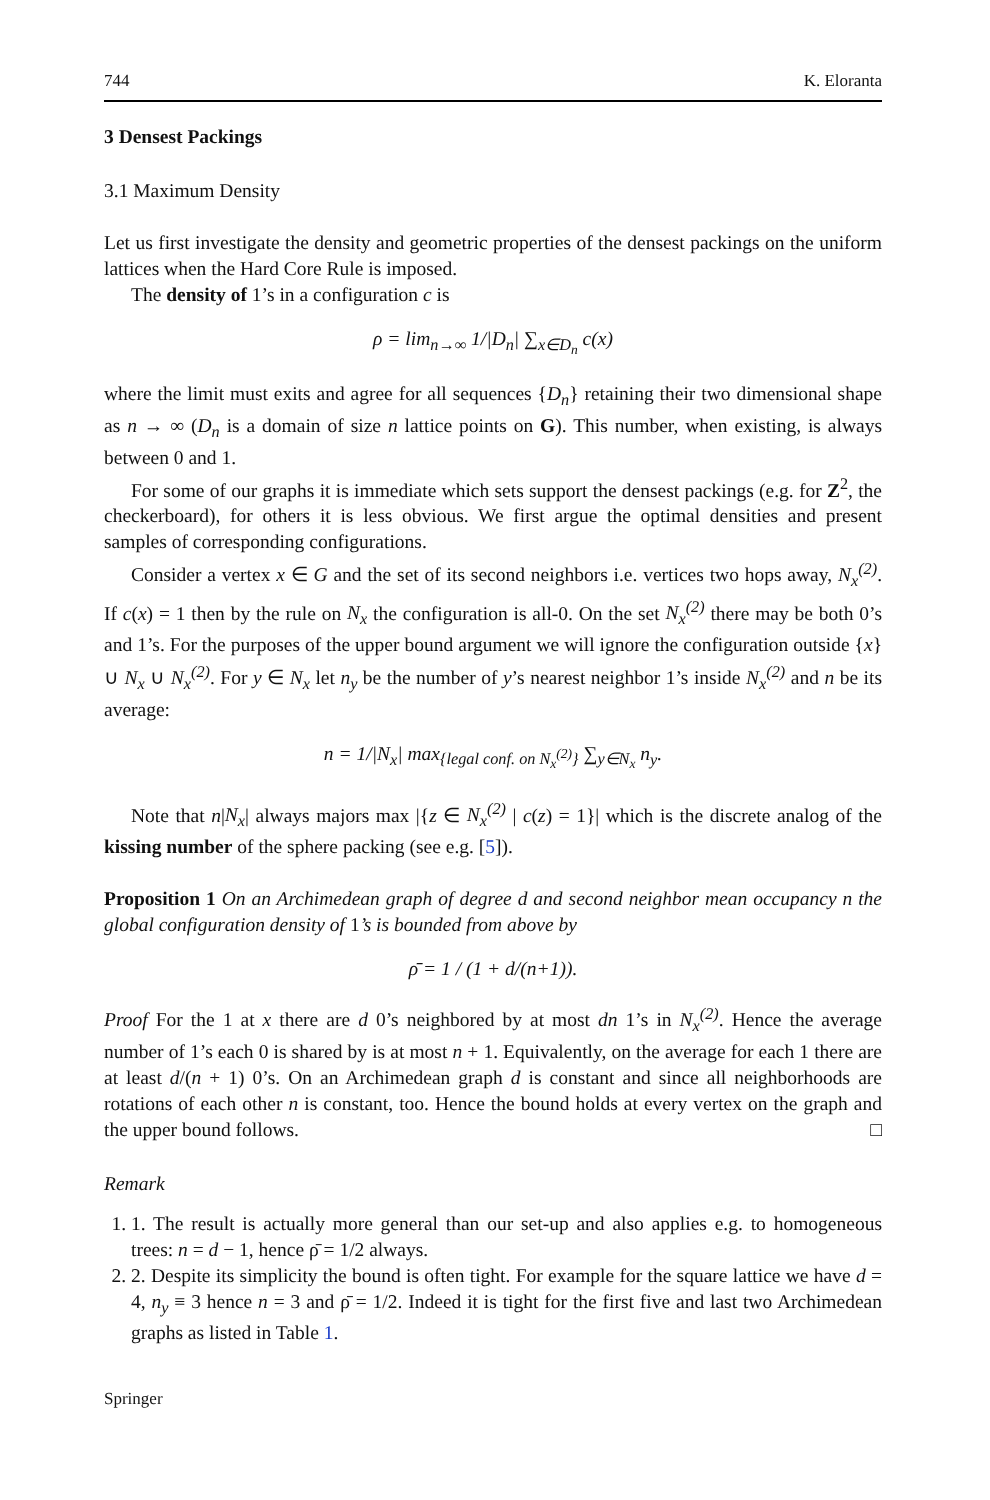744 K. Eloranta
3 Densest Packings
3.1 Maximum Density
Let us first investigate the density and geometric properties of the densest packings on the uniform lattices when the Hard Core Rule is imposed.
The density of 1’s in a configuration c is
ρ = lim<sub>n→∞</sub> 1/|D<sub>n</sub>| ∑<sub>x∈D<sub>n</sub></sub> c(x)
where the limit must exits and agree for all sequences {D<sub>n</sub>} retaining their two dimensional shape as n → ∞ (D<sub>n</sub> is a domain of size n lattice points on G). This number, when existing, is always between 0 and 1.
For some of our graphs it is immediate which sets support the densest packings (e.g. for Z<sup>2</sup>, the checkerboard), for others it is less obvious. We first argue the optimal densities and present samples of corresponding configurations.
Consider a vertex x ∈ G and the set of its second neighbors i.e. vertices two hops away, N<sub>x</sub><sup>(2)</sup>. If c(x) = 1 then by the rule on N<sub>x</sub> the configuration is all-0. On the set N<sub>x</sub><sup>(2)</sup> there may be both 0’s and 1’s. For the purposes of the upper bound argument we will ignore the configuration outside {x} ∪ N<sub>x</sub> ∪ N<sub>x</sub><sup>(2)</sup>. For y ∈ N<sub>x</sub> let n<sub>y</sub> be the number of y’s nearest neighbor 1’s inside N<sub>x</sub><sup>(2)</sup> and n be its average:
n = 1/|N<sub>x</sub>| max<sub>{legal conf. on N<sub>x</sub><sup>(2)</sup>}</sub> ∑<sub>y∈N<sub>x</sub></sub> n<sub>y</sub>.
Note that n|N<sub>x</sub>| always majors max |{z ∈ N<sub>x</sub><sup>(2)</sup> | c(z) = 1}| which is the discrete analog of the kissing number of the sphere packing (see e.g. [5]).
Proposition 1 On an Archimedean graph of degree d and second neighbor mean occupancy n the global configuration density of 1’s is bounded from above by
ρ̄ = 1 / (1 + d/(n+1)).
Proof For the 1 at x there are d 0’s neighbored by at most dn 1’s in N<sub>x</sub><sup>(2)</sup>. Hence the average number of 1’s each 0 is shared by is at most n + 1. Equivalently, on the average for each 1 there are at least d/(n + 1) 0’s. On an Archimedean graph d is constant and since all neighborhoods are rotations of each other n is constant, too. Hence the bound holds at every vertex on the graph and the upper bound follows. □
Remark
1. 1. The result is actually more general than our set-up and also applies e.g. to homogeneous trees: n = d − 1, hence ρ̄ = 1/2 always.
2. 2. Despite its simplicity the bound is often tight. For example for the square lattice we have d = 4, n<sub>y</sub> ≡ 3 hence n = 3 and ρ̄ = 1/2. Indeed it is tight for the first five and last two Archimedean graphs as listed in Table 1.
Springer